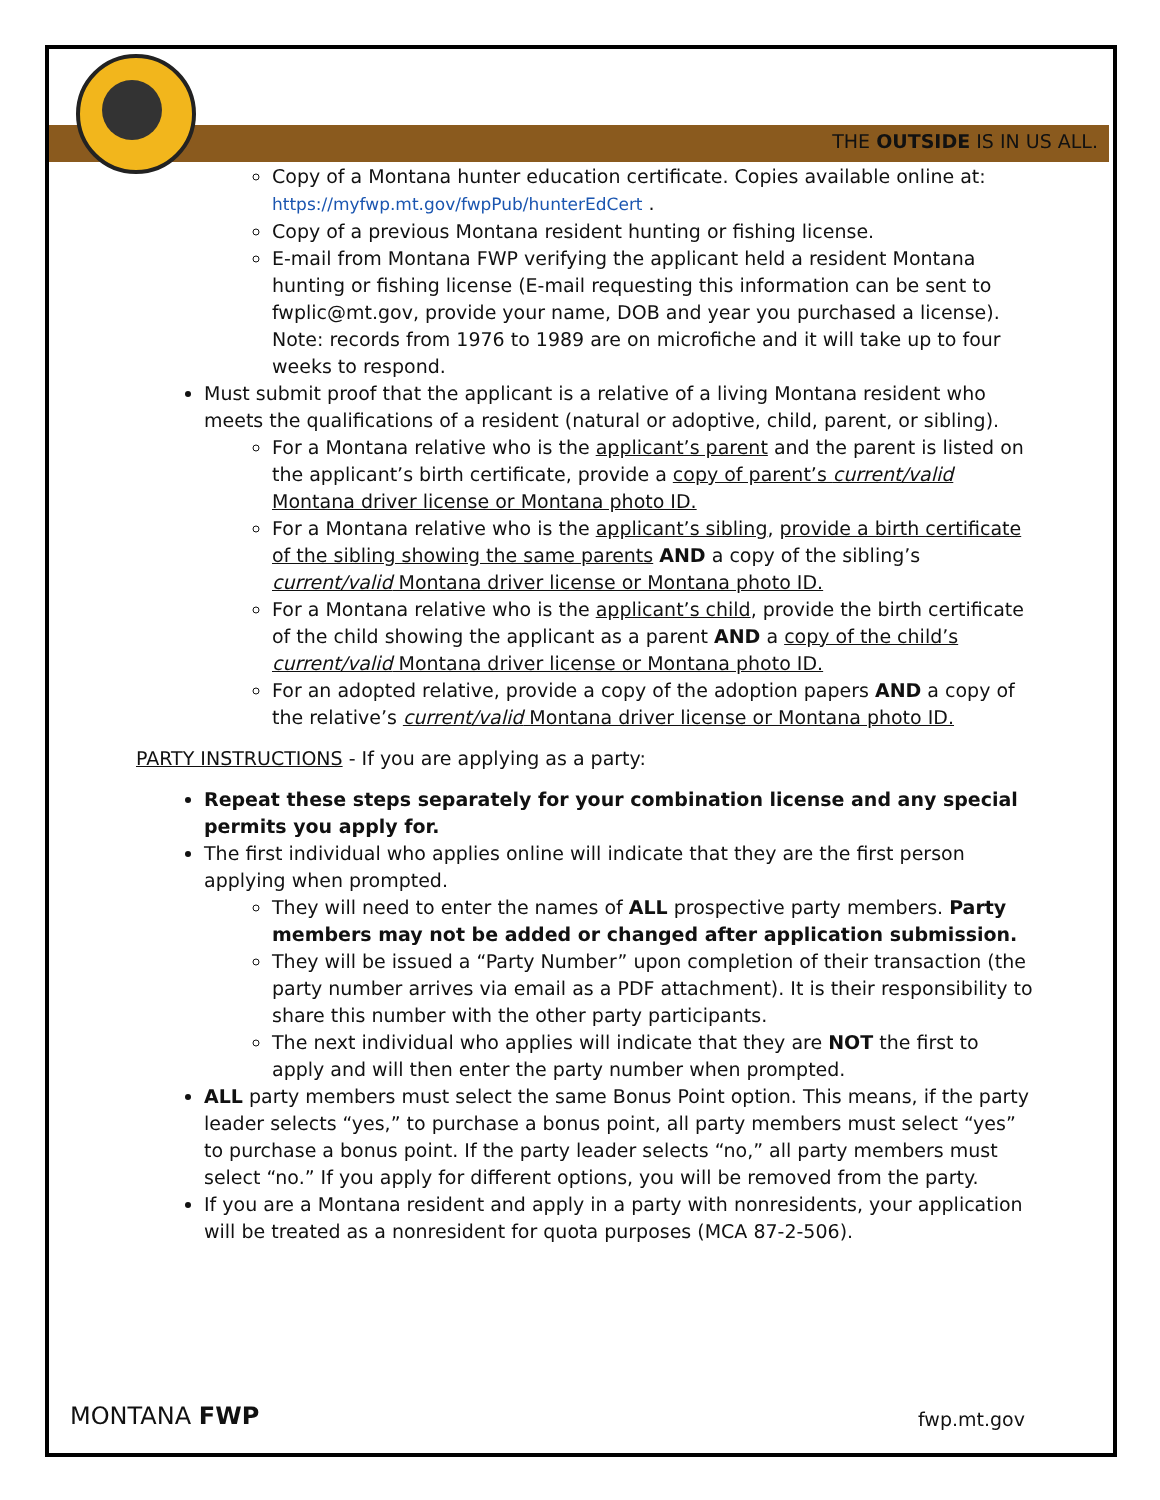THE OUTSIDE IS IN US ALL.
Copy of a Montana hunter education certificate. Copies available online at: https://myfwp.mt.gov/fwpPub/hunterEdCert .
Copy of a previous Montana resident hunting or fishing license.
E-mail from Montana FWP verifying the applicant held a resident Montana hunting or fishing license (E-mail requesting this information can be sent to fwplic@mt.gov, provide your name, DOB and year you purchased a license). Note: records from 1976 to 1989 are on microfiche and it will take up to four weeks to respond.
Must submit proof that the applicant is a relative of a living Montana resident who meets the qualifications of a resident (natural or adoptive, child, parent, or sibling).
For a Montana relative who is the applicant’s parent and the parent is listed on the applicant’s birth certificate, provide a copy of parent’s current/valid Montana driver license or Montana photo ID.
For a Montana relative who is the applicant’s sibling, provide a birth certificate of the sibling showing the same parents AND a copy of the sibling’s current/valid Montana driver license or Montana photo ID.
For a Montana relative who is the applicant’s child, provide the birth certificate of the child showing the applicant as a parent AND a copy of the child’s current/valid Montana driver license or Montana photo ID.
For an adopted relative, provide a copy of the adoption papers AND a copy of the relative’s current/valid Montana driver license or Montana photo ID.
PARTY INSTRUCTIONS - If you are applying as a party:
Repeat these steps separately for your combination license and any special permits you apply for.
The first individual who applies online will indicate that they are the first person applying when prompted.
They will need to enter the names of ALL prospective party members. Party members may not be added or changed after application submission.
They will be issued a “Party Number” upon completion of their transaction (the party number arrives via email as a PDF attachment). It is their responsibility to share this number with the other party participants.
The next individual who applies will indicate that they are NOT the first to apply and will then enter the party number when prompted.
ALL party members must select the same Bonus Point option. This means, if the party leader selects “yes,” to purchase a bonus point, all party members must select “yes” to purchase a bonus point. If the party leader selects “no,” all party members must select “no.” If you apply for different options, you will be removed from the party.
If you are a Montana resident and apply in a party with nonresidents, your application will be treated as a nonresident for quota purposes (MCA 87-2-506).
MONTANA FWP fwp.mt.gov